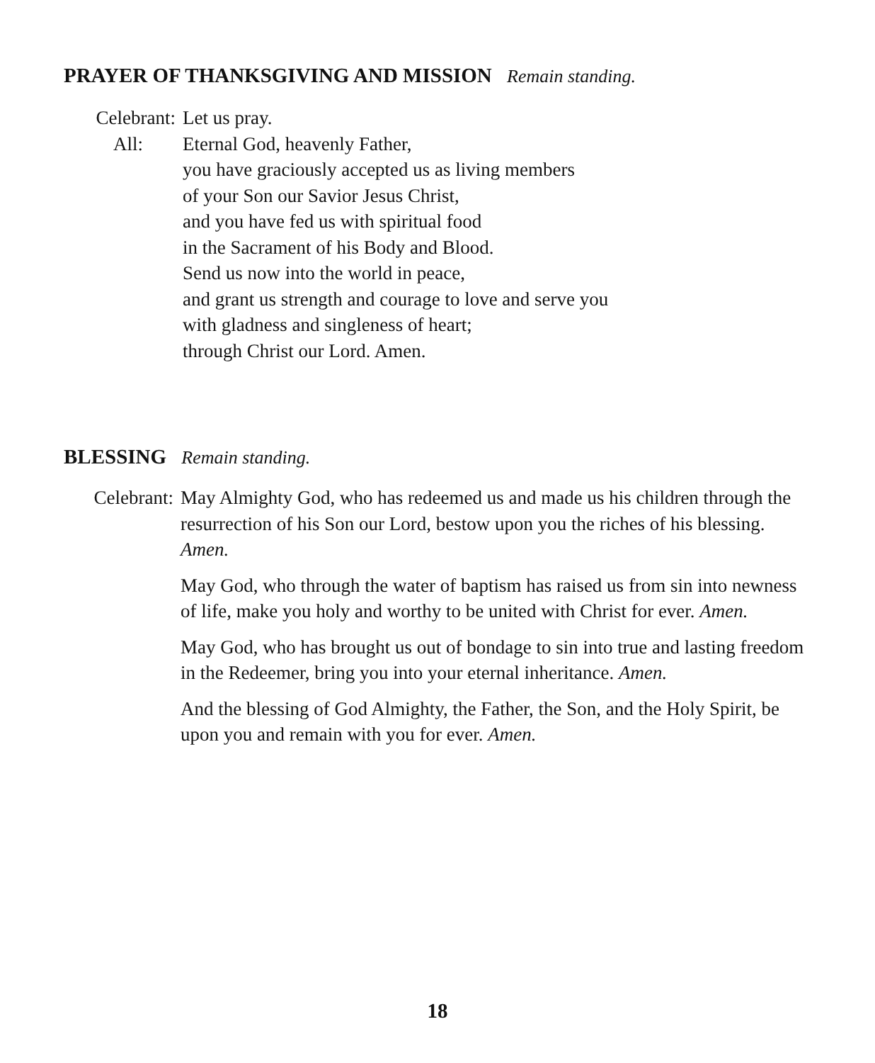PRAYER OF THANKSGIVING AND MISSION Remain standing.
Celebrant: Let us pray.
All: Eternal God, heavenly Father,
you have graciously accepted us as living members
of your Son our Savior Jesus Christ,
and you have fed us with spiritual food
in the Sacrament of his Body and Blood.
Send us now into the world in peace,
and grant us strength and courage to love and serve you
with gladness and singleness of heart;
through Christ our Lord. Amen.
BLESSING Remain standing.
Celebrant: May Almighty God, who has redeemed us and made us his children through the resurrection of his Son our Lord, bestow upon you the riches of his blessing. Amen.
May God, who through the water of baptism has raised us from sin into newness of life, make you holy and worthy to be united with Christ for ever. Amen.
May God, who has brought us out of bondage to sin into true and lasting freedom in the Redeemer, bring you into your eternal inheritance. Amen.
And the blessing of God Almighty, the Father, the Son, and the Holy Spirit, be upon you and remain with you for ever. Amen.
18